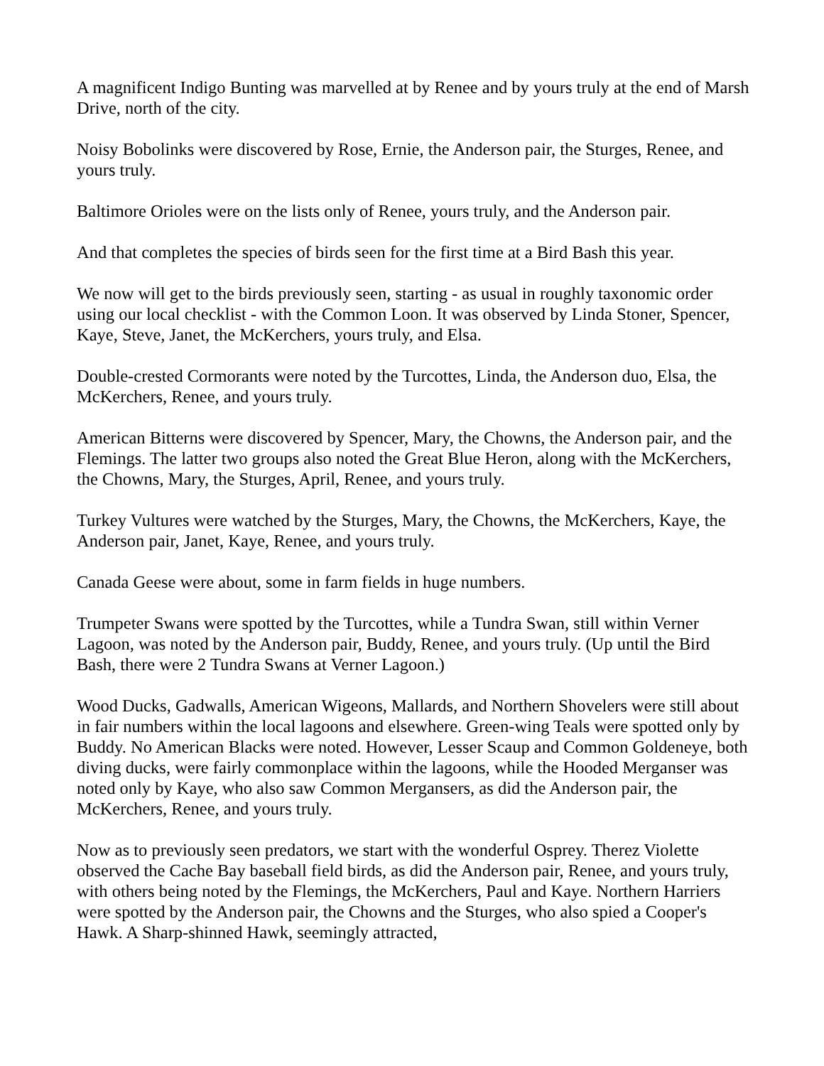A magnificent Indigo Bunting was marvelled at by Renee and by yours truly at the end of Marsh Drive, north of the city.
Noisy Bobolinks were discovered by Rose, Ernie, the Anderson pair, the Sturges, Renee, and yours truly.
Baltimore Orioles were on the lists only of Renee, yours truly, and the Anderson pair.
And that completes the species of birds seen for the first time at a Bird Bash this year.
We now will get to the birds previously seen, starting - as usual in roughly taxonomic order using our local checklist - with the Common Loon. It was observed by Linda Stoner, Spencer, Kaye, Steve, Janet, the McKerchers, yours truly, and Elsa.
Double-crested Cormorants were noted by the Turcottes, Linda, the Anderson duo, Elsa, the McKerchers, Renee, and yours truly.
American Bitterns were discovered by Spencer, Mary, the Chowns, the Anderson pair, and the Flemings. The latter two groups also noted the Great Blue Heron, along with the McKerchers, the Chowns, Mary, the Sturges, April, Renee, and yours truly.
Turkey Vultures were watched by the Sturges, Mary, the Chowns, the McKerchers, Kaye, the Anderson pair, Janet, Kaye, Renee, and yours truly.
Canada Geese were about, some in farm fields in huge numbers.
Trumpeter Swans were spotted by the Turcottes, while a Tundra Swan, still within Verner Lagoon, was noted by the Anderson pair, Buddy, Renee, and yours truly. (Up until the Bird Bash, there were 2 Tundra Swans at Verner Lagoon.)
Wood Ducks, Gadwalls, American Wigeons, Mallards, and Northern Shovelers were still about in fair numbers within the local lagoons and elsewhere. Green-wing Teals were spotted only by Buddy. No American Blacks were noted. However, Lesser Scaup and Common Goldeneye, both diving ducks, were fairly commonplace within the lagoons, while the Hooded Merganser was noted only by Kaye, who also saw Common Mergansers, as did the Anderson pair, the McKerchers, Renee, and yours truly.
Now as to previously seen predators, we start with the wonderful Osprey. Therez Violette observed the Cache Bay baseball field birds, as did the Anderson pair, Renee, and yours truly, with others being noted by the Flemings, the McKerchers, Paul and Kaye. Northern Harriers were spotted by the Anderson pair, the Chowns and the Sturges, who also spied a Cooper's Hawk. A Sharp-shinned Hawk, seemingly attracted,